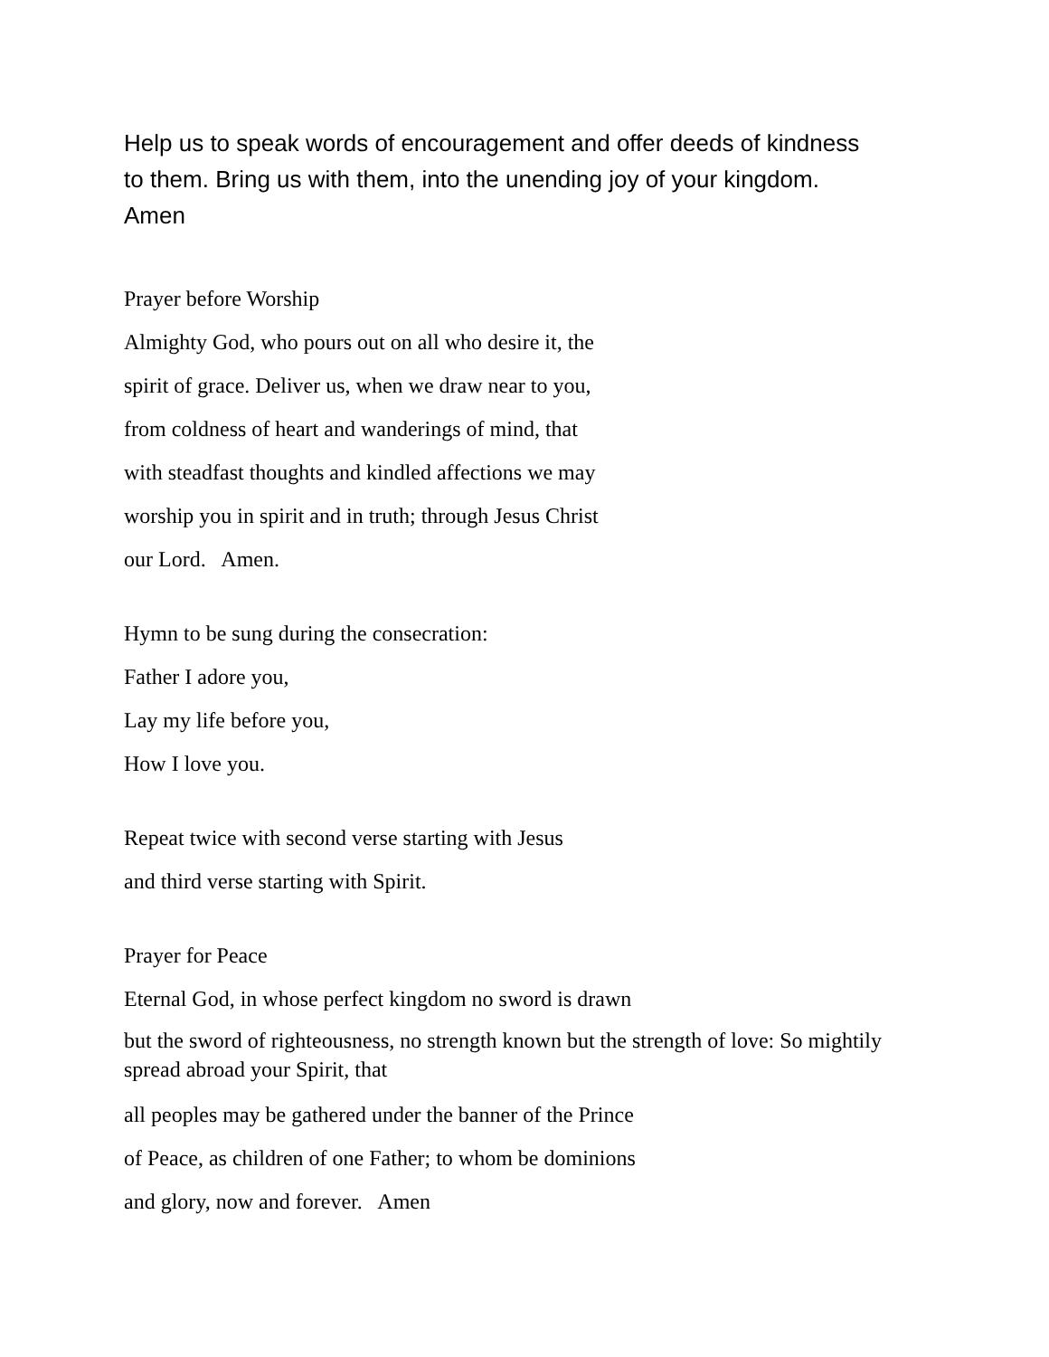Help us to speak words of encouragement and offer deeds of kindness
to them. Bring us with them, into the unending joy of your kingdom.
Amen
Prayer before Worship
Almighty God, who pours out on all who desire it, the
spirit of grace. Deliver us, when we draw near to you,
from coldness of heart and wanderings of mind, that
with steadfast thoughts and kindled affections we may
worship you in spirit and in truth; through Jesus Christ
our Lord. Amen.
Hymn to be sung during the consecration:
Father I adore you,
Lay my life before you,
How I love you.
Repeat twice with second verse starting with Jesus
and third verse starting with Spirit.
Prayer for Peace
Eternal God, in whose perfect kingdom no sword is drawn
but the sword of righteousness, no strength known but the strength of love: So mightily spread abroad your Spirit, that
all peoples may be gathered under the banner of the Prince
of Peace, as children of one Father; to whom be dominions
and glory, now and forever. Amen